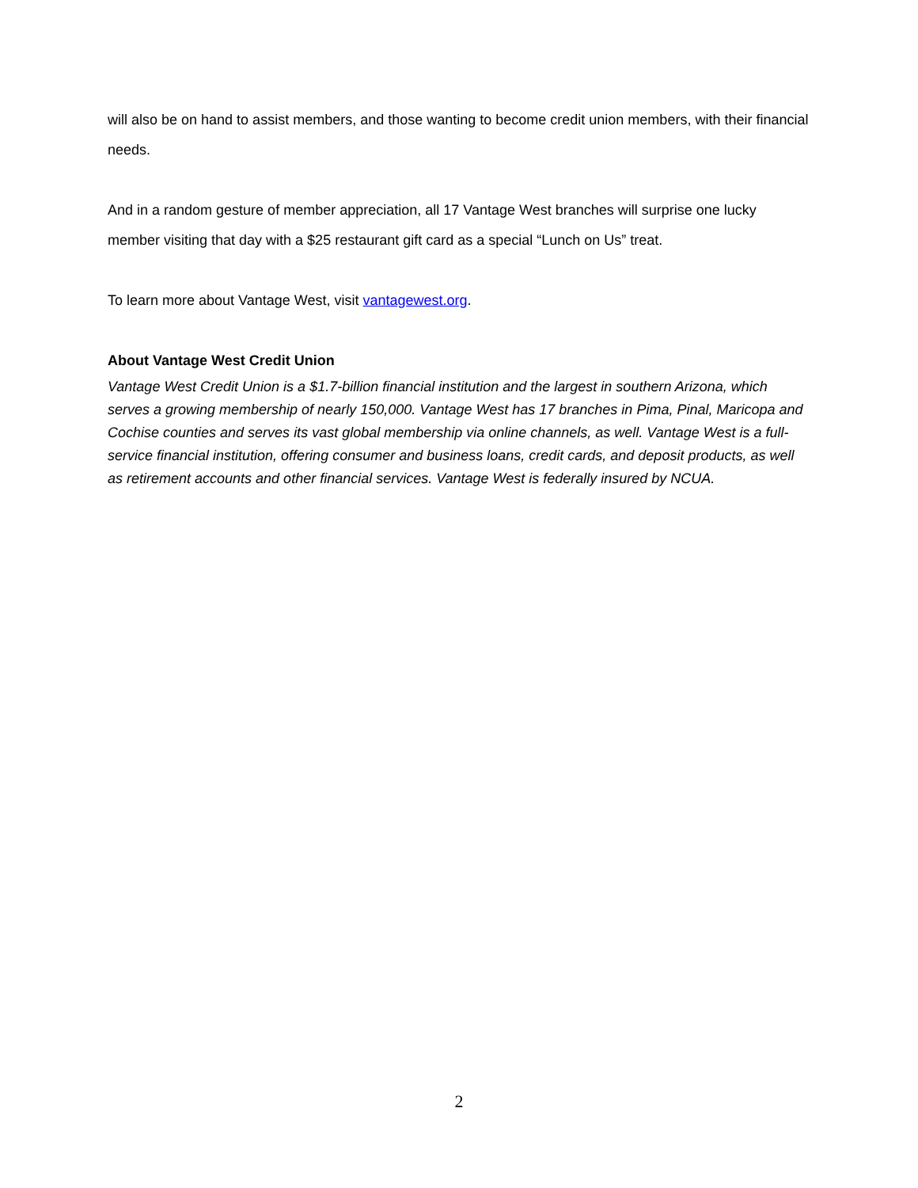will also be on hand to assist members, and those wanting to become credit union members, with their financial needs.
And in a random gesture of member appreciation, all 17 Vantage West branches will surprise one lucky member visiting that day with a $25 restaurant gift card as a special “Lunch on Us” treat.
To learn more about Vantage West, visit vantagewest.org.
About Vantage West Credit Union
Vantage West Credit Union is a $1.7-billion financial institution and the largest in southern Arizona, which serves a growing membership of nearly 150,000. Vantage West has 17 branches in Pima, Pinal, Maricopa and Cochise counties and serves its vast global membership via online channels, as well. Vantage West is a full-service financial institution, offering consumer and business loans, credit cards, and deposit products, as well as retirement accounts and other financial services. Vantage West is federally insured by NCUA.
2